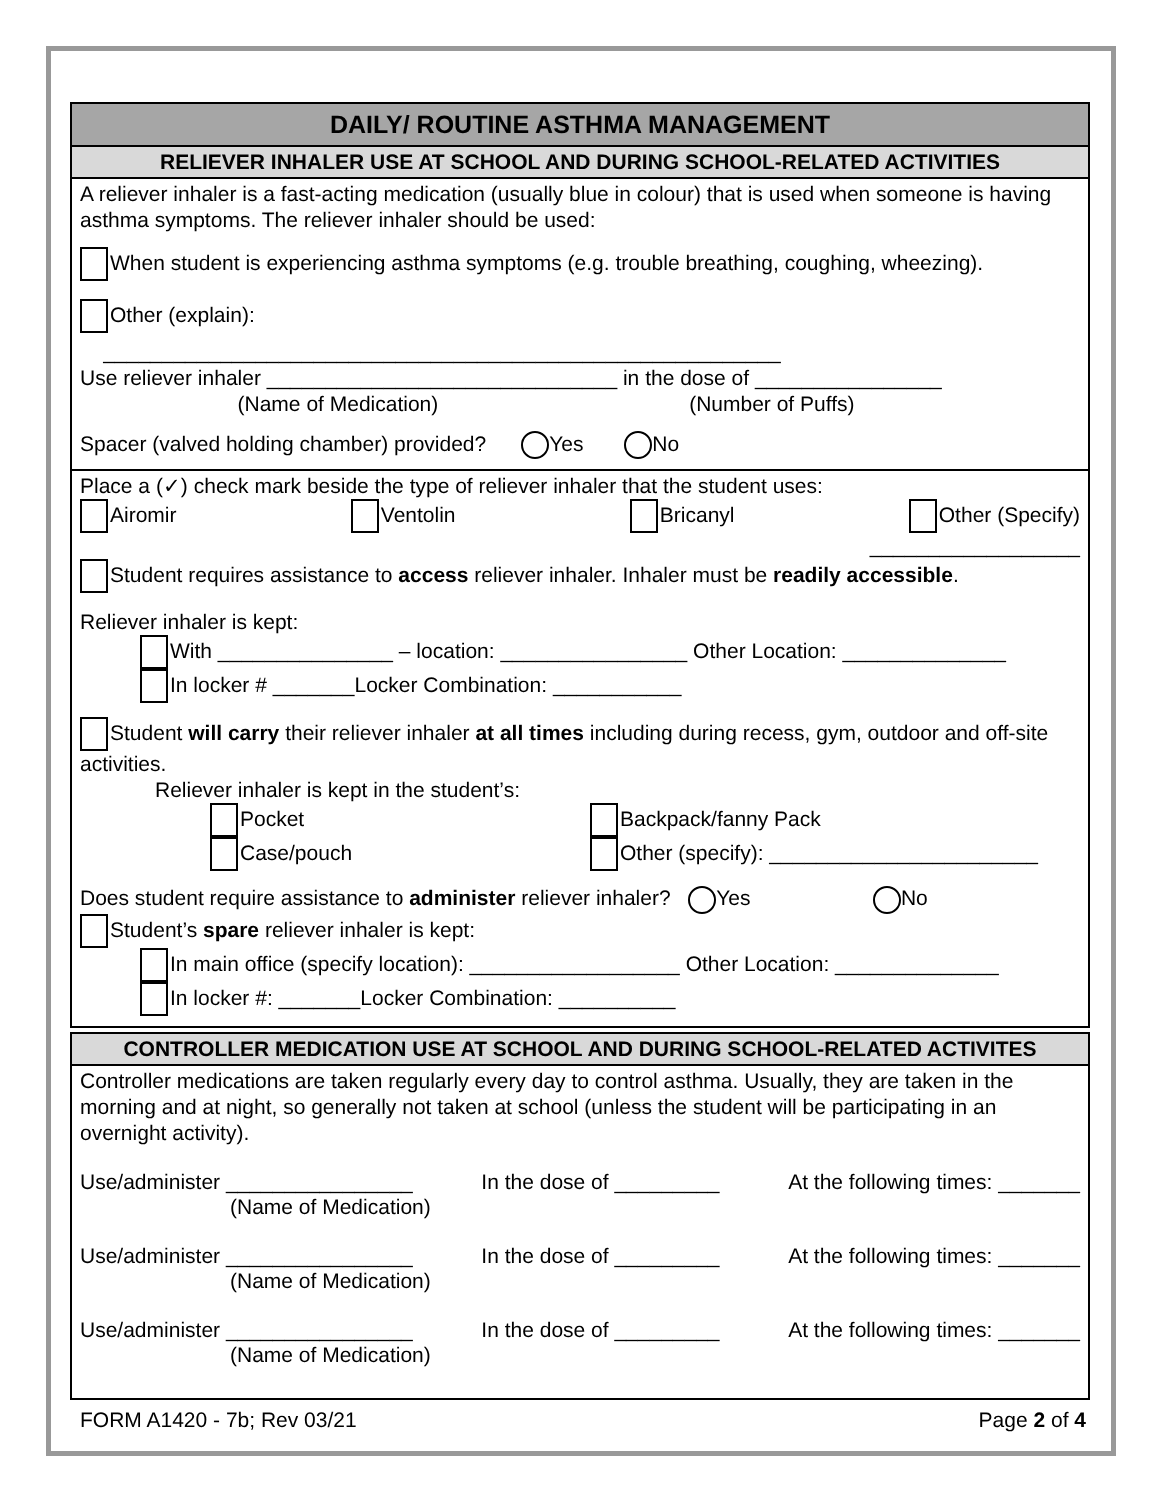DAILY/ ROUTINE ASTHMA MANAGEMENT
RELIEVER INHALER USE AT SCHOOL AND DURING SCHOOL-RELATED ACTIVITIES
A reliever inhaler is a fast-acting medication (usually blue in colour) that is used when someone is having asthma symptoms. The reliever inhaler should be used:
When student is experiencing asthma symptoms (e.g. trouble breathing, coughing, wheezing).
Other (explain):
__________________________________________________________
Use reliever inhaler ______________________________ in the dose of ________________
(Name of Medication) (Number of Puffs)
Spacer (valved holding chamber) provided? Yes No
Place a (✓) check mark beside the type of reliever inhaler that the student uses:
Airomir Ventolin Bricanyl Other (Specify)
__________________
Student requires assistance to access reliever inhaler. Inhaler must be readily accessible.
Reliever inhaler is kept:
With _______________ – location: ________________ Other Location: ______________
In locker # _______Locker Combination: ___________
Student will carry their reliever inhaler at all times including during recess, gym, outdoor and off-site activities.
Reliever inhaler is kept in the student’s:
Pocket
Case/pouch Backpack/fanny Pack
Other (specify): _______________________
Does student require assistance to administer reliever inhaler? Yes No
Student’s spare reliever inhaler is kept:
In main office (specify location): __________________ Other Location: ______________
In locker #: _______Locker Combination: __________
CONTROLLER MEDICATION USE AT SCHOOL AND DURING SCHOOL-RELATED ACTIVITES
Controller medications are taken regularly every day to control asthma. Usually, they are taken in the morning and at night, so generally not taken at school (unless the student will be participating in an overnight activity).
Use/administer ________________ In the dose of _________ At the following times: _______
(Name of Medication)
Use/administer ________________ In the dose of _________ At the following times: _______
(Name of Medication)
Use/administer ________________ In the dose of _________ At the following times: _______
(Name of Medication)
FORM A1420 - 7b; Rev 03/21 Page 2 of 4